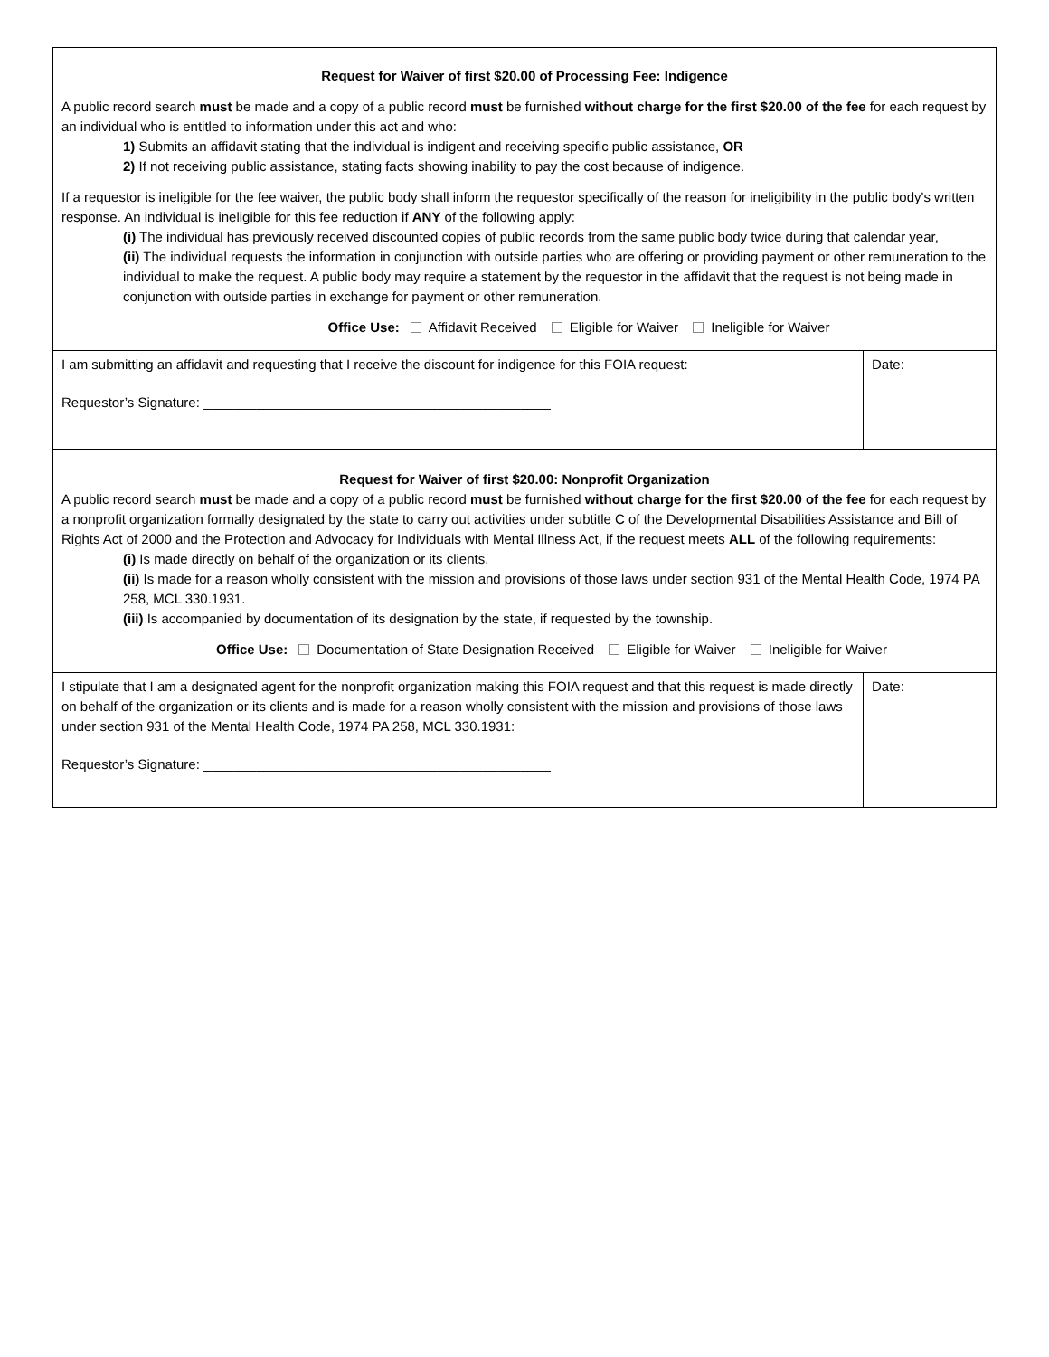| Request for Waiver of first $20.00 of Processing Fee: Indigence A public record search must be made and a copy of a public record must be furnished without charge for the first $20.00 of the fee for each request by an individual who is entitled to information under this act and who: 1) Submits an affidavit stating that the individual is indigent and receiving specific public assistance, OR 2) If not receiving public assistance, stating facts showing inability to pay the cost because of indigence. If a requestor is ineligible for the fee waiver, the public body shall inform the requestor specifically of the reason for ineligibility in the public body's written response. An individual is ineligible for this fee reduction if ANY of the following apply: (i) The individual has previously received discounted copies of public records from the same public body twice during that calendar year, (ii) The individual requests the information in conjunction with outside parties who are offering or providing payment or other remuneration to the individual to make the request. A public body may require a statement by the requestor in the affidavit that the request is not being made in conjunction with outside parties in exchange for payment or other remuneration. Office Use: Affidavit Received Eligible for Waiver Ineligible for Waiver | |
| I am submitting an affidavit and requesting that I receive the discount for indigence for this FOIA request: Requestor’s Signature: ______________________________________________ | Date: |
| Request for Waiver of first $20.00: Nonprofit Organization A public record search must be made and a copy of a public record must be furnished without charge for the first $20.00 of the fee for each request by a nonprofit organization formally designated by the state to carry out activities under subtitle C of the Developmental Disabilities Assistance and Bill of Rights Act of 2000 and the Protection and Advocacy for Individuals with Mental Illness Act, if the request meets ALL of the following requirements: (i) Is made directly on behalf of the organization or its clients. (ii) Is made for a reason wholly consistent with the mission and provisions of those laws under section 931 of the Mental Health Code, 1974 PA 258, MCL 330.1931. (iii) Is accompanied by documentation of its designation by the state, if requested by the township. Office Use: Documentation of State Designation Received Eligible for Waiver Ineligible for Waiver | |
| I stipulate that I am a designated agent for the nonprofit organization making this FOIA request and that this request is made directly on behalf of the organization or its clients and is made for a reason wholly consistent with the mission and provisions of those laws under section 931 of the Mental Health Code, 1974 PA 258, MCL 330.1931: Requestor’s Signature: ______________________________________________ | Date: |